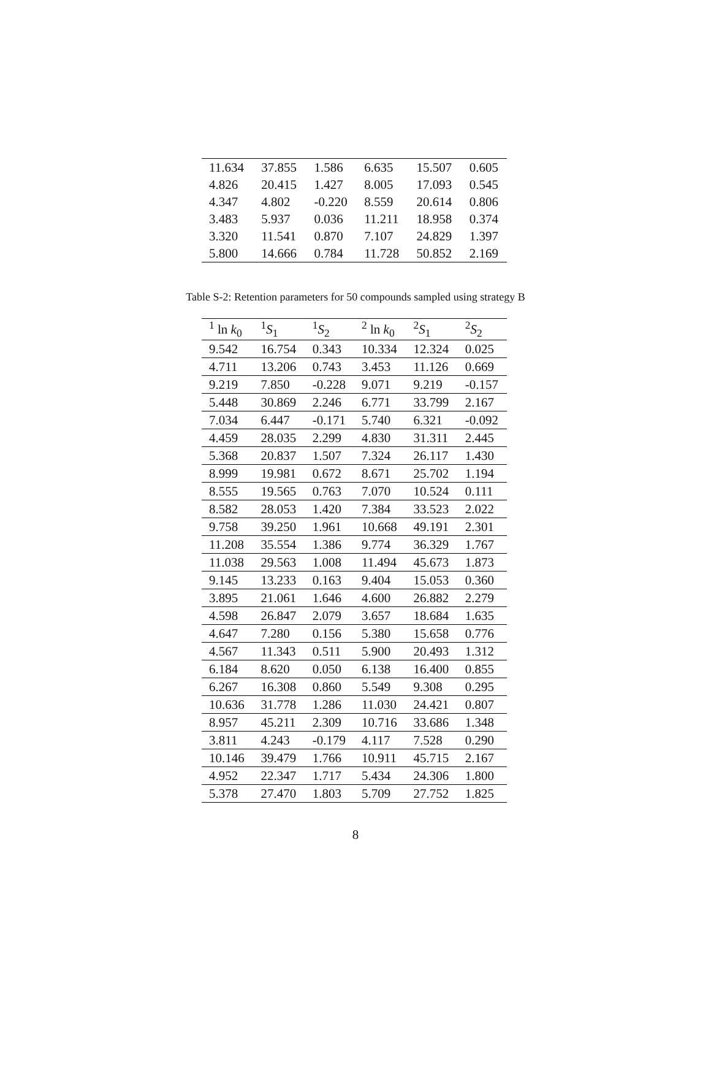| 11.634 | 37.855 | 1.586 | 6.635 | 15.507 | 0.605 |
| 4.826 | 20.415 | 1.427 | 8.005 | 17.093 | 0.545 |
| 4.347 | 4.802 | -0.220 | 8.559 | 20.614 | 0.806 |
| 3.483 | 5.937 | 0.036 | 11.211 | 18.958 | 0.374 |
| 3.320 | 11.541 | 0.870 | 7.107 | 24.829 | 1.397 |
| 5.800 | 14.666 | 0.784 | 11.728 | 50.852 | 2.169 |
Table S-2: Retention parameters for 50 compounds sampled using strategy B
| <sup>1</sup> ln k<sub>0</sub> | <sup>1</sup> S<sub>1</sub> | <sup>1</sup> S<sub>2</sub> | <sup>2</sup> ln k<sub>0</sub> | <sup>2</sup> S<sub>1</sub> | <sup>2</sup> S<sub>2</sub> |
| --- | --- | --- | --- | --- | --- |
| 9.542 | 16.754 | 0.343 | 10.334 | 12.324 | 0.025 |
| 4.711 | 13.206 | 0.743 | 3.453 | 11.126 | 0.669 |
| 9.219 | 7.850 | -0.228 | 9.071 | 9.219 | -0.157 |
| 5.448 | 30.869 | 2.246 | 6.771 | 33.799 | 2.167 |
| 7.034 | 6.447 | -0.171 | 5.740 | 6.321 | -0.092 |
| 4.459 | 28.035 | 2.299 | 4.830 | 31.311 | 2.445 |
| 5.368 | 20.837 | 1.507 | 7.324 | 26.117 | 1.430 |
| 8.999 | 19.981 | 0.672 | 8.671 | 25.702 | 1.194 |
| 8.555 | 19.565 | 0.763 | 7.070 | 10.524 | 0.111 |
| 8.582 | 28.053 | 1.420 | 7.384 | 33.523 | 2.022 |
| 9.758 | 39.250 | 1.961 | 10.668 | 49.191 | 2.301 |
| 11.208 | 35.554 | 1.386 | 9.774 | 36.329 | 1.767 |
| 11.038 | 29.563 | 1.008 | 11.494 | 45.673 | 1.873 |
| 9.145 | 13.233 | 0.163 | 9.404 | 15.053 | 0.360 |
| 3.895 | 21.061 | 1.646 | 4.600 | 26.882 | 2.279 |
| 4.598 | 26.847 | 2.079 | 3.657 | 18.684 | 1.635 |
| 4.647 | 7.280 | 0.156 | 5.380 | 15.658 | 0.776 |
| 4.567 | 11.343 | 0.511 | 5.900 | 20.493 | 1.312 |
| 6.184 | 8.620 | 0.050 | 6.138 | 16.400 | 0.855 |
| 6.267 | 16.308 | 0.860 | 5.549 | 9.308 | 0.295 |
| 10.636 | 31.778 | 1.286 | 11.030 | 24.421 | 0.807 |
| 8.957 | 45.211 | 2.309 | 10.716 | 33.686 | 1.348 |
| 3.811 | 4.243 | -0.179 | 4.117 | 7.528 | 0.290 |
| 10.146 | 39.479 | 1.766 | 10.911 | 45.715 | 2.167 |
| 4.952 | 22.347 | 1.717 | 5.434 | 24.306 | 1.800 |
| 5.378 | 27.470 | 1.803 | 5.709 | 27.752 | 1.825 |
8